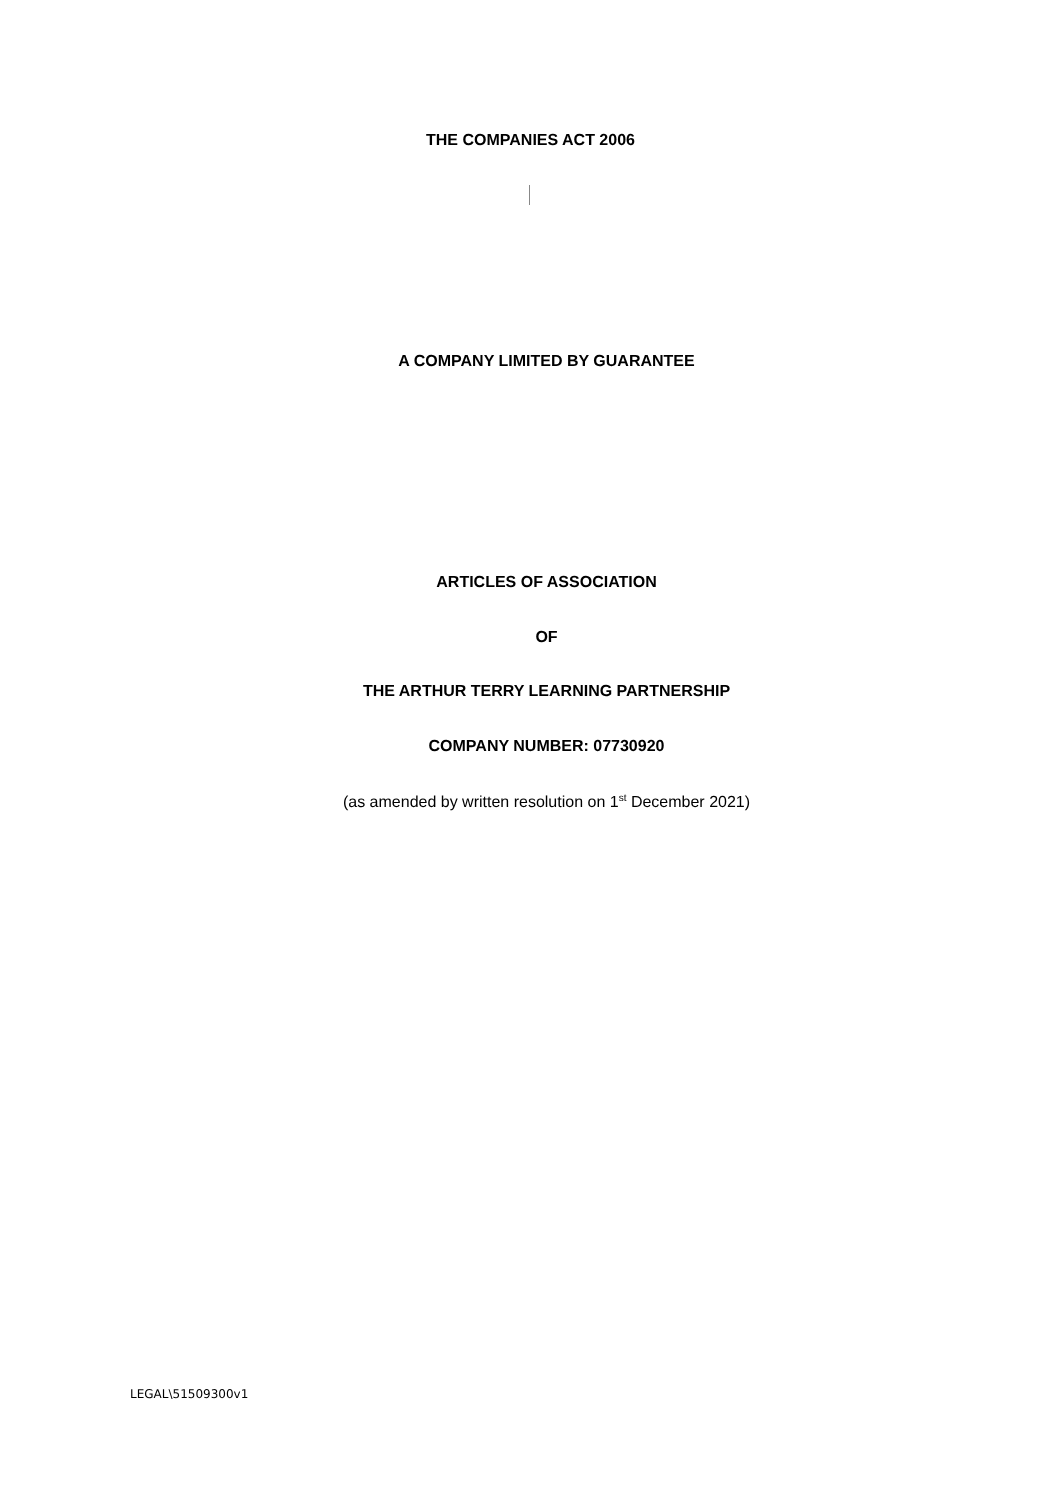THE COMPANIES ACT 2006
A COMPANY LIMITED BY GUARANTEE
ARTICLES OF ASSOCIATION
OF
THE ARTHUR TERRY LEARNING PARTNERSHIP
COMPANY NUMBER: 07730920
(as amended by written resolution on 1<sup>st</sup> December 2021)
LEGAL\51509300v1